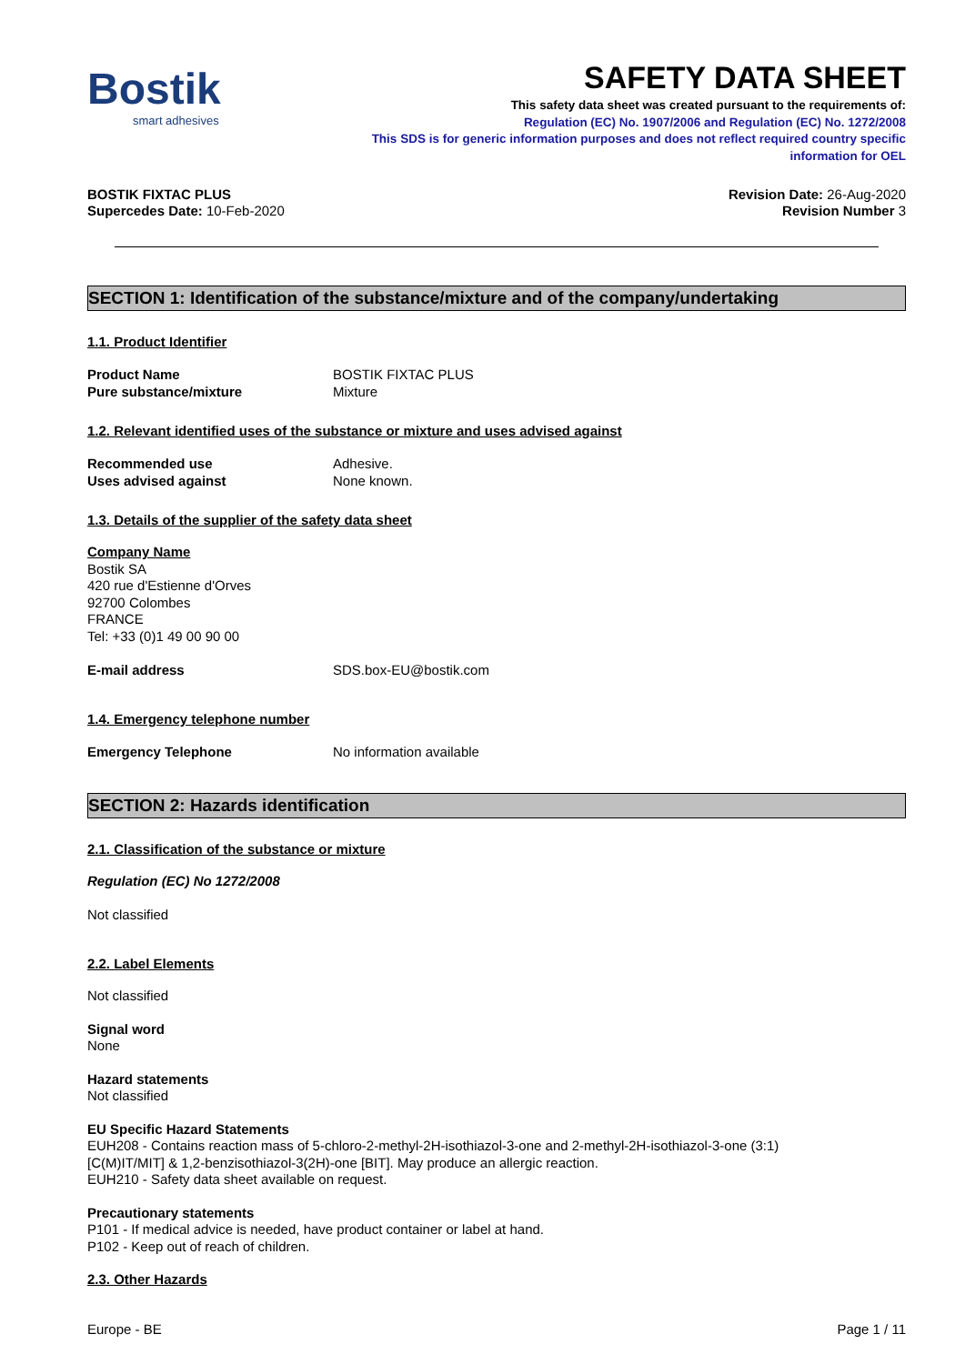Bostik
smart adhesives
SAFETY DATA SHEET
This safety data sheet was created pursuant to the requirements of:
Regulation (EC) No. 1907/2006 and Regulation (EC) No. 1272/2008
This SDS is for generic information purposes and does not reflect required country specific
information for OEL
BOSTIK FIXTAC PLUS
Supercedes Date: 10-Feb-2020
Revision Date: 26-Aug-2020
Revision Number 3
SECTION 1: Identification of the substance/mixture and of the company/undertaking
1.1. Product Identifier
Product Name BOSTIK FIXTAC PLUS
Pure substance/mixture Mixture
1.2. Relevant identified uses of the substance or mixture and uses advised against
Recommended use Adhesive.
Uses advised against None known.
1.3. Details of the supplier of the safety data sheet
Company Name
Bostik SA
420 rue d'Estienne d'Orves
92700 Colombes
FRANCE
Tel: +33 (0)1 49 00 90 00
E-mail address SDS.box-EU@bostik.com
1.4. Emergency telephone number
Emergency Telephone No information available
SECTION 2: Hazards identification
2.1. Classification of the substance or mixture
Regulation (EC) No 1272/2008
Not classified
2.2. Label Elements
Not classified
Signal word
None
Hazard statements
Not classified
EU Specific Hazard Statements
EUH208 - Contains reaction mass of 5-chloro-2-methyl-2H-isothiazol-3-one and 2-methyl-2H-isothiazol-3-one (3:1)
[C(M)IT/MIT] & 1,2-benzisothiazol-3(2H)-one [BIT]. May produce an allergic reaction.
EUH210 - Safety data sheet available on request.
Precautionary statements
P101 - If medical advice is needed, have product container or label at hand.
P102 - Keep out of reach of children.
2.3. Other Hazards
Europe - BE Page 1 / 11